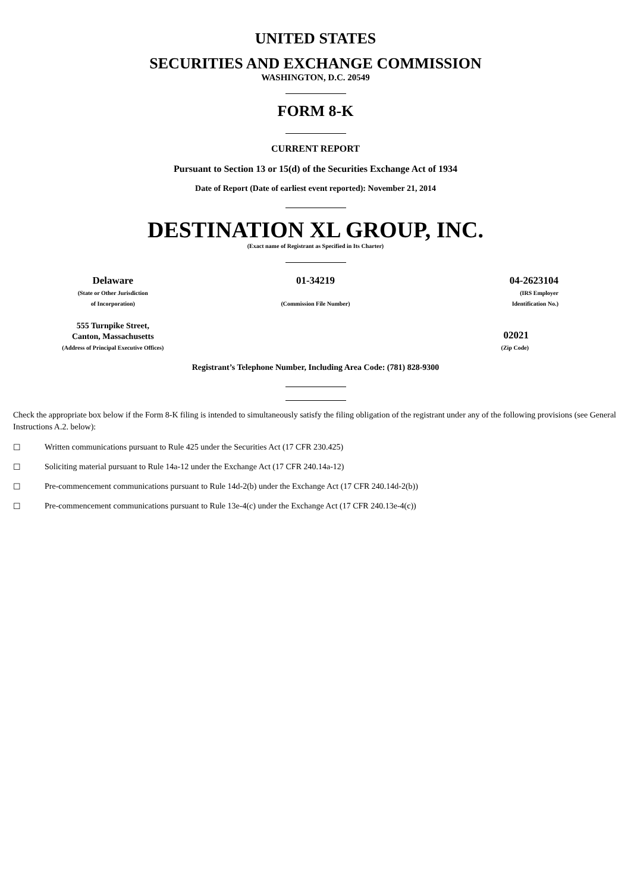UNITED STATES
SECURITIES AND EXCHANGE COMMISSION
WASHINGTON, D.C. 20549
FORM 8-K
CURRENT REPORT
Pursuant to Section 13 or 15(d) of the Securities Exchange Act of 1934
Date of Report (Date of earliest event reported): November 21, 2014
DESTINATION XL GROUP, INC.
(Exact name of Registrant as Specified in Its Charter)
| Delaware (State or Other Jurisdiction of Incorporation) | 01-34219 (Commission File Number) | 04-2623104 (IRS Employer Identification No.) |
| 555 Turnpike Street, Canton, Massachusetts (Address of Principal Executive Offices) | | 02021 (Zip Code) |
Registrant’s Telephone Number, Including Area Code: (781) 828-9300
Check the appropriate box below if the Form 8-K filing is intended to simultaneously satisfy the filing obligation of the registrant under any of the following provisions (see General Instructions A.2. below):
☐ Written communications pursuant to Rule 425 under the Securities Act (17 CFR 230.425)
☐ Soliciting material pursuant to Rule 14a-12 under the Exchange Act (17 CFR 240.14a-12)
☐ Pre-commencement communications pursuant to Rule 14d-2(b) under the Exchange Act (17 CFR 240.14d-2(b))
☐ Pre-commencement communications pursuant to Rule 13e-4(c) under the Exchange Act (17 CFR 240.13e-4(c))